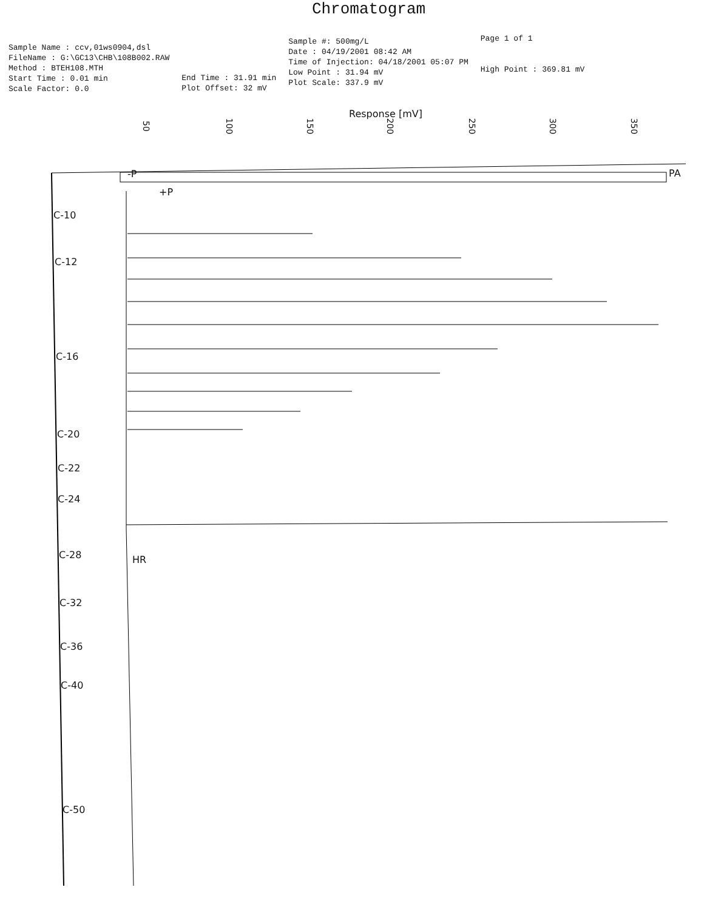Chromatogram
Sample Name : ccv,01ws0904,dsl
FileName : G:\GC13\CHB\108B002.RAW
Method : BTEH108.MTH
Start Time : 0.01 min
Scale Factor: 0.0
End Time : 31.91 min
Plot Offset: 32 mV
Sample #: 500mg/L
Date : 04/19/2001 08:42 AM
Time of Injection: 04/18/2001 05:07 PM
Low Point : 31.94 mV
Plot Scale: 337.9 mV
Page 1 of 1
High Point : 369.81 mV
Response [mV]
50 100 150 200 250 300 350
C-10
C-12
C-16
C-20
C-22
C-24
C-28
C-32
C-36
C-40
C-50
HR
-P
+P
PA